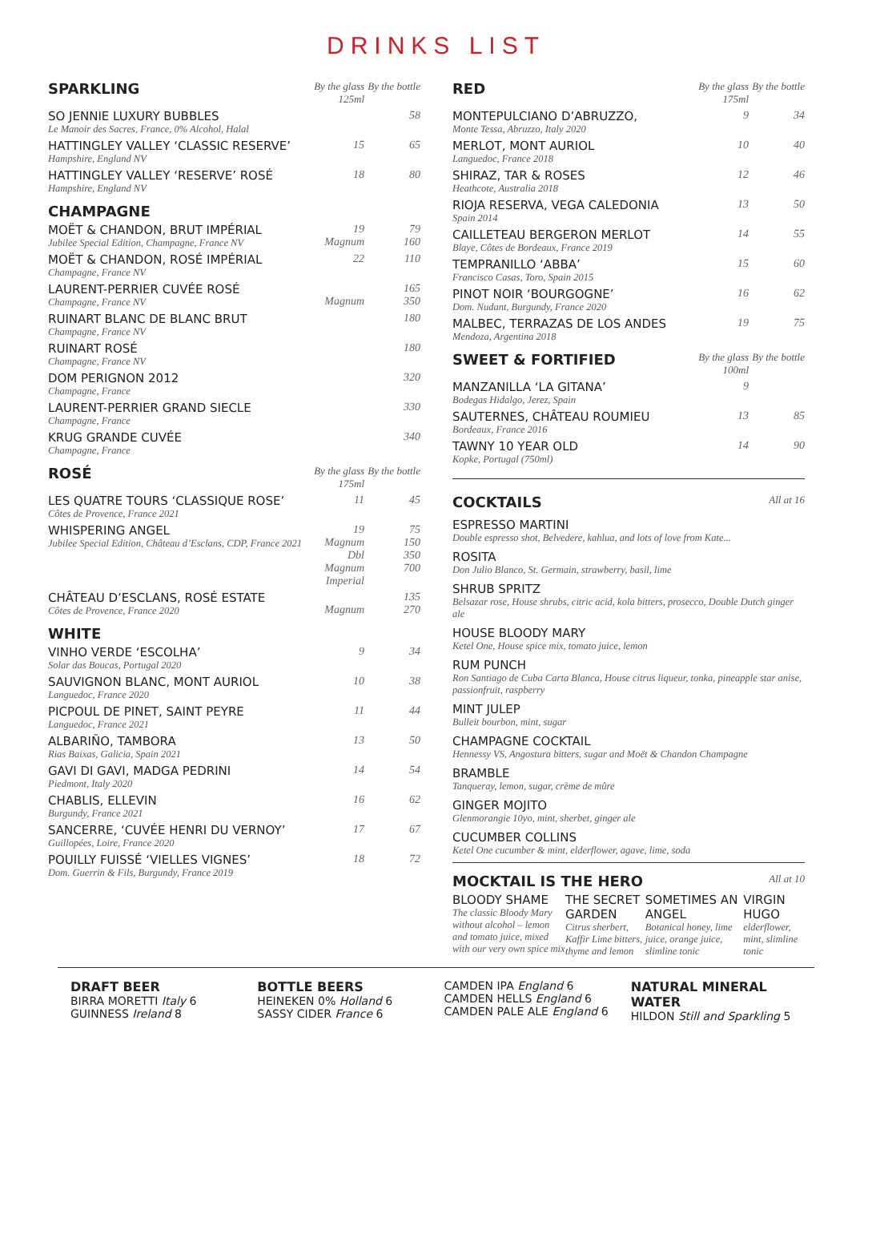DRINKS LIST
| SPARKLING | By the glass 125ml | By the bottle |
| --- | --- | --- |
| SO JENNIE LUXURY BUBBLES Le Manoir des Sacres, France, 0% Alcohol, Halal | | 58 |
| HATTINGLEY VALLEY ‘CLASSIC RESERVE’ Hampshire, England NV | 15 | 65 |
| HATTINGLEY VALLEY ‘RESERVE’ ROSÉ Hampshire, England NV | 18 | 80 |
| CHAMPAGNE | | |
| MOËT & CHANDON, BRUT IMPÉRIAL Jubilee Special Edition, Champagne, France NV | 19 Magnum | 79 160 |
| MOËT & CHANDON, ROSÉ IMPÉRIAL Champagne, France NV | 22 | 110 |
| LAURENT-PERRIER CUVÉE ROSÉ Champagne, France NV | Magnum | 165 350 |
| RUINART BLANC DE BLANC BRUT Champagne, France NV | | 180 |
| RUINART ROSÉ Champagne, France NV | | 180 |
| DOM PERIGNON 2012 Champagne, France | | 320 |
| LAURENT-PERRIER GRAND SIECLE Champagne, France | | 330 |
| KRUG GRANDE CUVÉE Champagne, France | | 340 |
| ROSÉ | By the glass 175ml | By the bottle |
| LES QUATRE TOURS ‘CLASSIQUE ROSE’ Côtes de Provence, France 2021 | 11 | 45 |
| WHISPERING ANGEL Jubilee Special Edition, Château d’Esclans, CDP, France 2021 | 19 Magnum Dbl Magnum Imperial | 75 150 350 700 |
| CHÂTEAU D’ESCLANS, ROSÉ ESTATE Côtes de Provence, France 2020 | Magnum | 135 270 |
| WHITE | | |
| VINHO VERDE ‘ESCOLHA’ Solar das Boucas, Portugal 2020 | 9 | 34 |
| SAUVIGNON BLANC, MONT AURIOL Languedoc, France 2020 | 10 | 38 |
| PICPOUL DE PINET, SAINT PEYRE Languedoc, France 2021 | 11 | 44 |
| ALBARIÑO, TAMBORA Rias Baixas, Galicia, Spain 2021 | 13 | 50 |
| GAVI DI GAVI, MADGA PEDRINI Piedmont, Italy 2020 | 14 | 54 |
| CHABLIS, ELLEVIN Burgundy, France 2021 | 16 | 62 |
| SANCERRE, ‘CUVÉE HENRI DU VERNOY’ Guillopées, Loire, France 2020 | 17 | 67 |
| POUILLY FUISSÉ ‘VIELLES VIGNES’ Dom. Guerrin & Fils, Burgundy, France 2019 | 18 | 72 |
| RED | By the glass 175ml | By the bottle |
| --- | --- | --- |
| MONTEPULCIANO D’ABRUZZO, Monte Tessa, Abruzzo, Italy 2020 | 9 | 34 |
| MERLOT, MONT AURIOL Languedoc, France 2018 | 10 | 40 |
| SHIRAZ, TAR & ROSES Heathcote, Australia 2018 | 12 | 46 |
| RIOJA RESERVA, VEGA CALEDONIA Spain 2014 | 13 | 50 |
| CAILLETEAU BERGERON MERLOT Blaye, Côtes de Bordeaux, France 2019 | 14 | 55 |
| TEMPRANILLO ‘ABBA’ Francisco Casas, Toro, Spain 2015 | 15 | 60 |
| PINOT NOIR ‘BOURGOGNE’ Dom. Nudant, Burgundy, France 2020 | 16 | 62 |
| MALBEC, TERRAZAS DE LOS ANDES Mendoza, Argentina 2018 | 19 | 75 |
| SWEET & FORTIFIED | By the glass 100ml | By the bottle |
| MANZANILLA ‘LA GITANA’ Bodegas Hidalgo, Jerez, Spain | 9 | |
| SAUTERNES, CHÂTEAU ROUMIEU Bordeaux, France 2016 | 13 | 85 |
| TAWNY 10 YEAR OLD Kopke, Portugal (750ml) | 14 | 90 |
| COCKTAILS | All at 16 |
| --- | --- |
ESPRESSO MARTINI
Double espresso shot, Belvedere, kahlua, and lots of love from Kate...
ROSITA
Don Julio Blanco, St. Germain, strawberry, basil, lime
SHRUB SPRITZ
Belsazar rose, House shrubs, citric acid, kola bitters, prosecco, Double Dutch ginger ale
HOUSE BLOODY MARY
Ketel One, House spice mix, tomato juice, lemon
RUM PUNCH
Ron Santiago de Cuba Carta Blanca, House citrus liqueur, tonka, pineapple star anise, passionfruit, raspberry
MINT JULEP
Bulleit bourbon, mint, sugar
CHAMPAGNE COCKTAIL
Hennessy VS, Angostura bitters, sugar and Moët & Chandon Champagne
BRAMBLE
Tanqueray, lemon, sugar, crème de mûre
GINGER MOJITO
Glenmorangie 10yo, mint, sherbet, ginger ale
CUCUMBER COLLINS
Ketel One cucumber & mint, elderflower, agave, lime, soda
| MOCKTAIL IS THE HERO | All at 10 |
| --- | --- |
| BLOODY SHAME The classic Bloody Mary without alcohol – lemon and tomato juice, mixed with our very own spice mix | THE SECRET GARDEN Citrus sherbert, Kaffir Lime bitters, thyme and lemon | SOMETIMES AN ANGEL Botanical honey, lime juice, orange juice, slimline tonic | VIRGIN HUGO elderflower, mint, slimline tonic |
DRAFT BEER
BIRRA MORETTI Italy 6
GUINNESS Ireland 8
BOTTLE BEERS
HEINEKEN 0% Holland 6
SASSY CIDER France 6
CAMDEN IPA England 6
CAMDEN HELLS England 6
CAMDEN PALE ALE England 6
NATURAL MINERAL WATER
HILDON Still and Sparkling 5